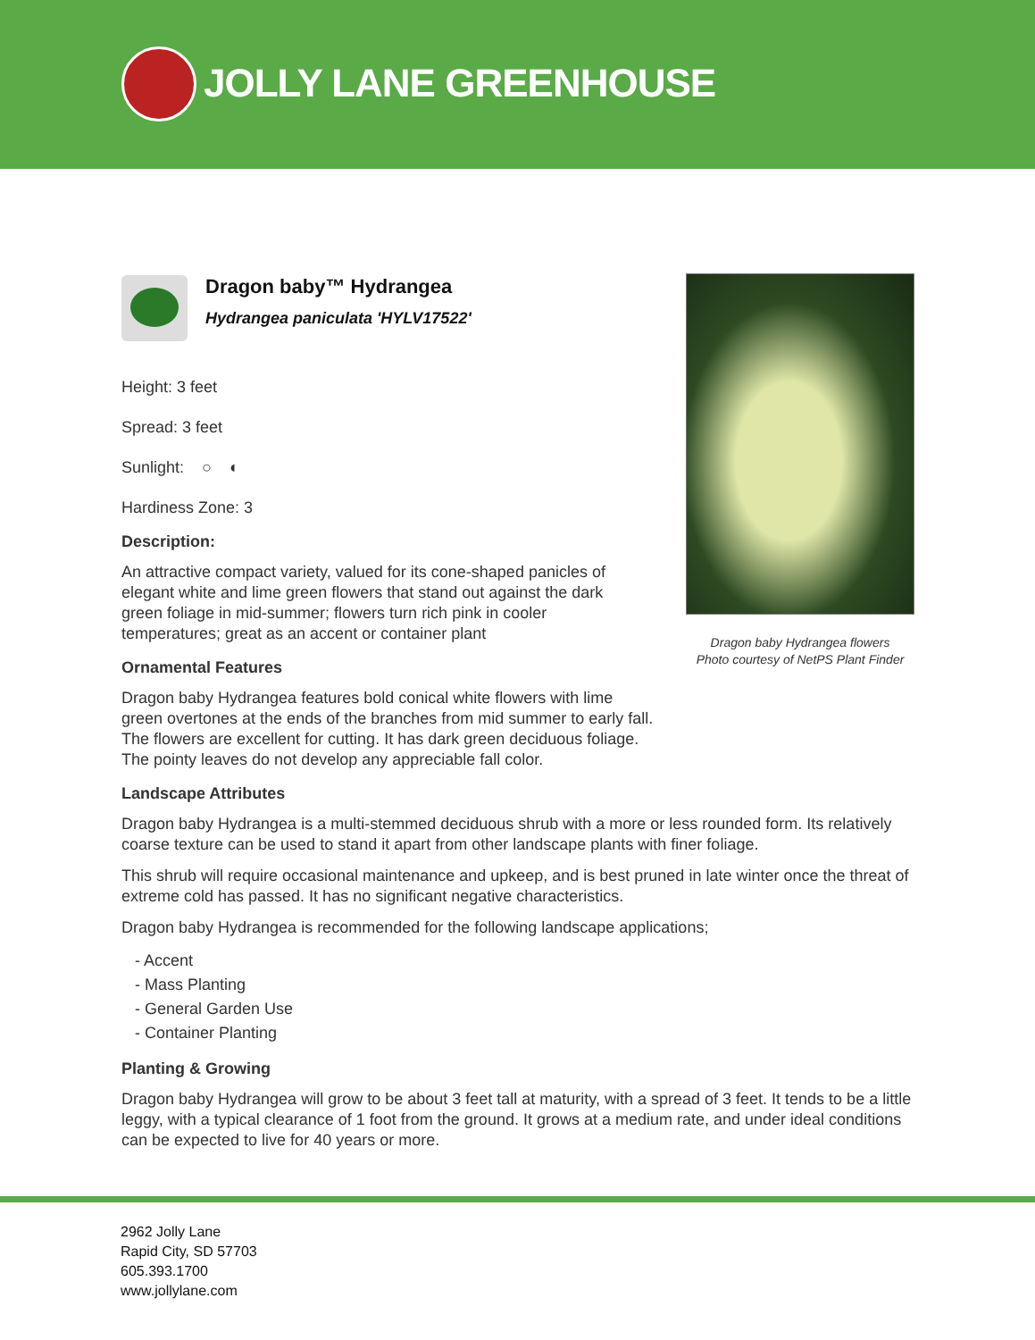JOLLY LANE GREENHOUSE
Dragon baby Hydrangea flowers
Photo courtesy of NetPS Plant Finder
Dragon baby™ Hydrangea
Hydrangea paniculata 'HYLV17522'
Height: 3 feet
Spread: 3 feet
Sunlight: ○ ◐
Hardiness Zone: 3
Description:
An attractive compact variety, valued for its cone-shaped panicles of elegant white and lime green flowers that stand out against the dark green foliage in mid-summer; flowers turn rich pink in cooler temperatures; great as an accent or container plant
Ornamental Features
Dragon baby Hydrangea features bold conical white flowers with lime green overtones at the ends of the branches from mid summer to early fall. The flowers are excellent for cutting. It has dark green deciduous foliage. The pointy leaves do not develop any appreciable fall color.
Landscape Attributes
Dragon baby Hydrangea is a multi-stemmed deciduous shrub with a more or less rounded form. Its relatively coarse texture can be used to stand it apart from other landscape plants with finer foliage.
This shrub will require occasional maintenance and upkeep, and is best pruned in late winter once the threat of extreme cold has passed. It has no significant negative characteristics.
Dragon baby Hydrangea is recommended for the following landscape applications;
- Accent
- Mass Planting
- General Garden Use
- Container Planting
Planting & Growing
Dragon baby Hydrangea will grow to be about 3 feet tall at maturity, with a spread of 3 feet. It tends to be a little leggy, with a typical clearance of 1 foot from the ground. It grows at a medium rate, and under ideal conditions can be expected to live for 40 years or more.
2962 Jolly Lane
Rapid City, SD 57703
605.393.1700
www.jollylane.com